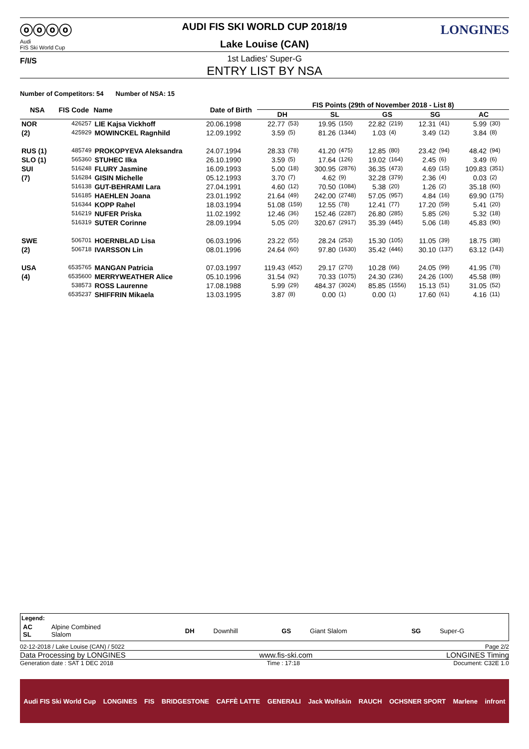ⓞⓞⓞⓞ
Audi
FIS Ski World Cup
F/I/S
LONGINES
AUDI FIS SKI WORLD CUP 2018/19
Lake Louise (CAN)
1st Ladies' Super-G
ENTRY LIST BY NSA
Number of Competitors: 54 Number of NSA: 15
| NSA | FIS Code | Name | Date of Birth | FIS Points (29th of November 2018 - List 8) | | | | | | | | | |
| --- | --- | --- | --- | --- | --- | --- | --- | --- | --- | --- | --- | --- | --- |
| | | | | DH | | SL | | GS | | SG | | AC | |
| NOR | 426257 | LIE Kajsa Vickhoff | 20.06.1998 | 22.77 | (53) | 19.95 | (150) | 22.82 | (219) | 12.31 | (41) | 5.99 | (30) |
| (2) | 425929 | MOWINCKEL Ragnhild | 12.09.1992 | 3.59 | (5) | 81.26 | (1344) | 1.03 | (4) | 3.49 | (12) | 3.84 | (8) |
| RUS (1) | 485749 | PROKOPYEVA Aleksandra | 24.07.1994 | 28.33 | (78) | 41.20 | (475) | 12.85 | (80) | 23.42 | (94) | 48.42 | (94) |
| SLO (1) | 565360 | STUHEC Ilka | 26.10.1990 | 3.59 | (5) | 17.64 | (126) | 19.02 | (164) | 2.45 | (6) | 3.49 | (6) |
| SUI | 516248 | FLURY Jasmine | 16.09.1993 | 5.00 | (18) | 300.95 | (2876) | 36.35 | (473) | 4.69 | (15) | 109.83 | (351) |
| (7) | 516284 | GISIN Michelle | 05.12.1993 | 3.70 | (7) | 4.62 | (9) | 32.28 | (379) | 2.36 | (4) | 0.03 | (2) |
| | 516138 | GUT-BEHRAMI Lara | 27.04.1991 | 4.60 | (12) | 70.50 | (1084) | 5.38 | (20) | 1.26 | (2) | 35.18 | (60) |
| | 516185 | HAEHLEN Joana | 23.01.1992 | 21.64 | (49) | 242.00 | (2748) | 57.05 | (957) | 4.84 | (16) | 69.90 | (175) |
| | 516344 | KOPP Rahel | 18.03.1994 | 51.08 | (159) | 12.55 | (78) | 12.41 | (77) | 17.20 | (59) | 5.41 | (20) |
| | 516219 | NUFER Priska | 11.02.1992 | 12.46 | (36) | 152.46 | (2287) | 26.80 | (285) | 5.85 | (26) | 5.32 | (18) |
| | 516319 | SUTER Corinne | 28.09.1994 | 5.05 | (20) | 320.67 | (2917) | 35.39 | (445) | 5.06 | (18) | 45.83 | (90) |
| SWE | 506701 | HOERNBLAD Lisa | 06.03.1996 | 23.22 | (55) | 28.24 | (253) | 15.30 | (105) | 11.05 | (39) | 18.75 | (38) |
| (2) | 506718 | IVARSSON Lin | 08.01.1996 | 24.64 | (60) | 97.80 | (1630) | 35.42 | (446) | 30.10 | (137) | 63.12 | (143) |
| USA | 6535765 | MANGAN Patricia | 07.03.1997 | 119.43 | (452) | 29.17 | (270) | 10.28 | (66) | 24.05 | (99) | 41.95 | (78) |
| (4) | 6535600 | MERRYWEATHER Alice | 05.10.1996 | 31.54 | (92) | 70.33 | (1075) | 24.30 | (236) | 24.26 | (100) | 45.58 | (89) |
| | 538573 | ROSS Laurenne | 17.08.1988 | 5.99 | (29) | 484.37 | (3024) | 85.85 | (1556) | 15.13 | (51) | 31.05 | (52) |
| | 6535237 | SHIFFRIN Mikaela | 13.03.1995 | 3.87 | (8) | 0.00 | (1) | 0.00 | (1) | 17.60 | (61) | 4.16 | (11) |
Legend:
| AC SL | Alpine Combined Slalom | DH | Downhill | GS | Giant Slalom | SG | Super-G |
02-12-2018 / Lake Louise (CAN) / 5022 Page 2/2
Data Processing by LONGINES www.fis-ski.com LONGINES Timing
Generation date : SAT 1 DEC 2018 Time : 17:18 Document: C32E 1.0
Audi FIS Ski World Cup LONGINES FIS BRIDGESTONE CAFFÈ LATTE GENERALI Jack Wolfskin RAUCH OCHSNER SPORT Marlene infront